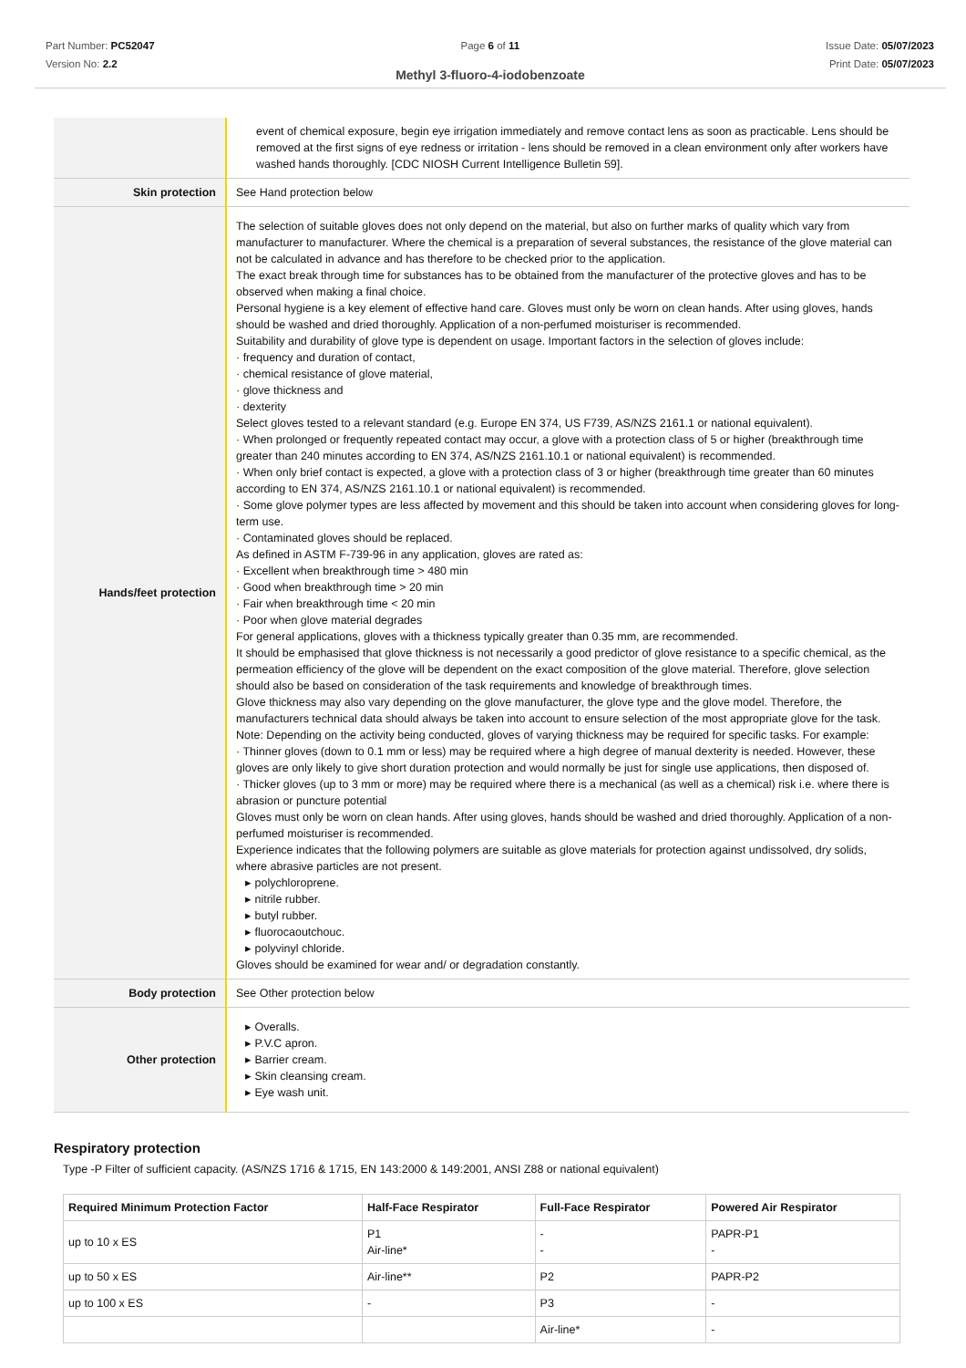Part Number: PC52047
Version No: 2.2
Page 6 of 11 Issue Date: 05/07/2023
Print Date: 05/07/2023
Methyl 3-fluoro-4-iodobenzoate
| | event of chemical exposure, begin eye irrigation immediately and remove contact lens as soon as practicable. Lens should be removed at the first signs of eye redness or irritation - lens should be removed in a clean environment only after workers have washed hands thoroughly. [CDC NIOSH Current Intelligence Bulletin 59]. |
| Skin protection | See Hand protection below |
| Hands/feet protection | The selection of suitable gloves does not only depend on the material, but also on further marks of quality which vary from manufacturer to manufacturer. Where the chemical is a preparation of several substances, the resistance of the glove material can not be calculated in advance and has therefore to be checked prior to the application. The exact break through time for substances has to be obtained from the manufacturer of the protective gloves and has to be observed when making a final choice. Personal hygiene is a key element of effective hand care. Gloves must only be worn on clean hands. After using gloves, hands should be washed and dried thoroughly. Application of a non-perfumed moisturiser is recommended. Suitability and durability of glove type is dependent on usage. Important factors in the selection of gloves include: · frequency and duration of contact, · chemical resistance of glove material, · glove thickness and · dexterity Select gloves tested to a relevant standard (e.g. Europe EN 374, US F739, AS/NZS 2161.1 or national equivalent). · When prolonged or frequently repeated contact may occur, a glove with a protection class of 5 or higher (breakthrough time greater than 240 minutes according to EN 374, AS/NZS 2161.10.1 or national equivalent) is recommended. · When only brief contact is expected, a glove with a protection class of 3 or higher (breakthrough time greater than 60 minutes according to EN 374, AS/NZS 2161.10.1 or national equivalent) is recommended. · Some glove polymer types are less affected by movement and this should be taken into account when considering gloves for long-term use. · Contaminated gloves should be replaced. As defined in ASTM F-739-96 in any application, gloves are rated as: · Excellent when breakthrough time > 480 min · Good when breakthrough time > 20 min · Fair when breakthrough time < 20 min · Poor when glove material degrades For general applications, gloves with a thickness typically greater than 0.35 mm, are recommended. It should be emphasised that glove thickness is not necessarily a good predictor of glove resistance to a specific chemical, as the permeation efficiency of the glove will be dependent on the exact composition of the glove material. Therefore, glove selection should also be based on consideration of the task requirements and knowledge of breakthrough times. Glove thickness may also vary depending on the glove manufacturer, the glove type and the glove model. Therefore, the manufacturers technical data should always be taken into account to ensure selection of the most appropriate glove for the task. Note: Depending on the activity being conducted, gloves of varying thickness may be required for specific tasks. For example: · Thinner gloves (down to 0.1 mm or less) may be required where a high degree of manual dexterity is needed. However, these gloves are only likely to give short duration protection and would normally be just for single use applications, then disposed of. · Thicker gloves (up to 3 mm or more) may be required where there is a mechanical (as well as a chemical) risk i.e. where there is abrasion or puncture potential Gloves must only be worn on clean hands. After using gloves, hands should be washed and dried thoroughly. Application of a non-perfumed moisturiser is recommended. Experience indicates that the following polymers are suitable as glove materials for protection against undissolved, dry solids, where abrasive particles are not present. ▸ polychloroprene. ▸ nitrile rubber. ▸ butyl rubber. ▸ fluorocaoutchouc. ▸ polyvinyl chloride. Gloves should be examined for wear and/ or degradation constantly. |
| Body protection | See Other protection below |
| Other protection | ▸ Overalls. ▸ P.V.C apron. ▸ Barrier cream. ▸ Skin cleansing cream. ▸ Eye wash unit. |
Respiratory protection
Type -P Filter of sufficient capacity. (AS/NZS 1716 & 1715, EN 143:2000 & 149:2001, ANSI Z88 or national equivalent)
| Required Minimum Protection Factor | Half-Face Respirator | Full-Face Respirator | Powered Air Respirator |
| --- | --- | --- | --- |
| up to 10 x ES | P1 Air-line* | - - | PAPR-P1 - |
| up to 50 x ES | Air-line** | P2 | PAPR-P2 |
| up to 100 x ES | - | P3 | - |
| | | Air-line* | - |